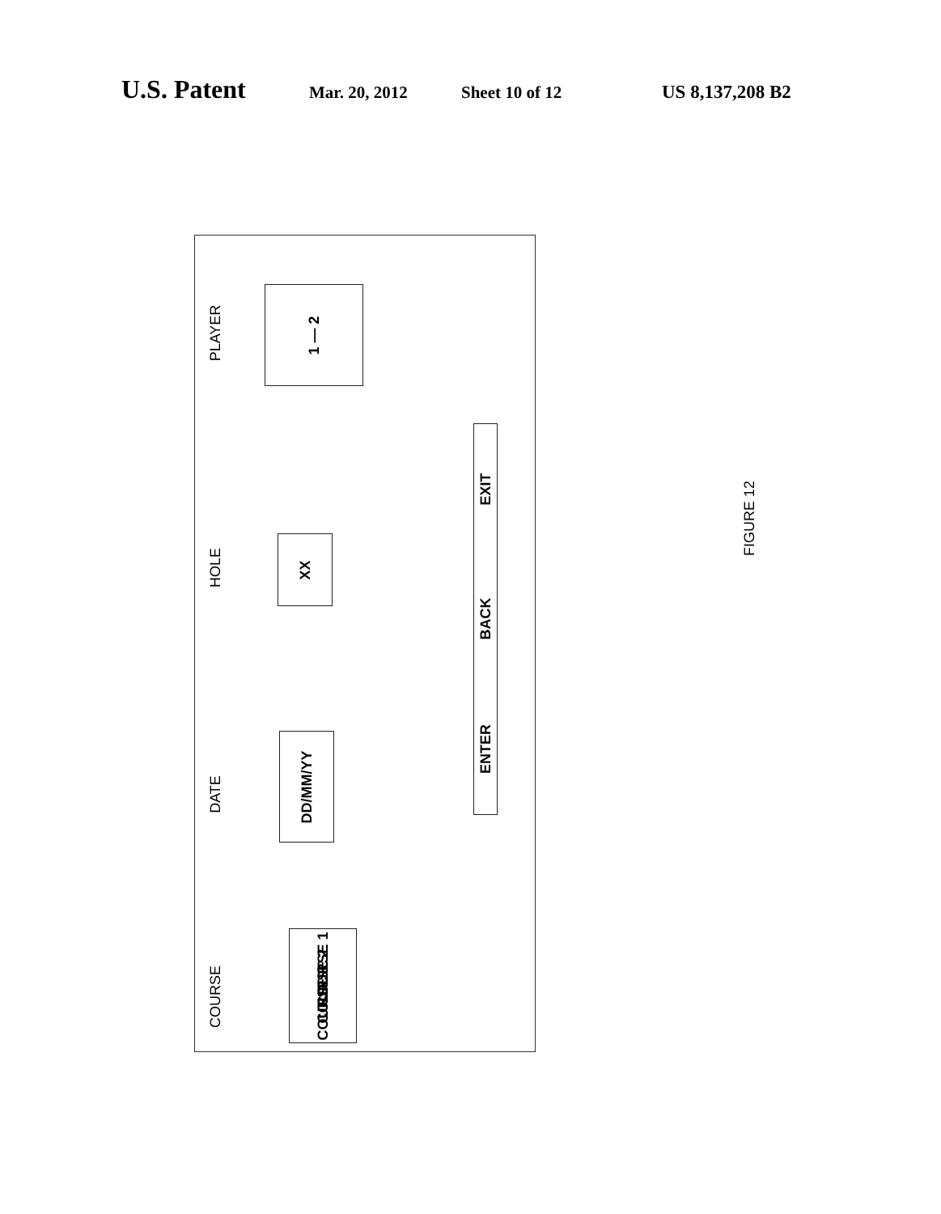U.S. Patent Mar. 20, 2012 Sheet 10 of 12 US 8,137,208 B2
PLAYER
1 — 2
HOLE
XX
DATE
DD/MM/YY
COURSE
COURSE 1
COURSE 2
COURSE 3
EXIT
BACK
ENTER
FIGURE 12